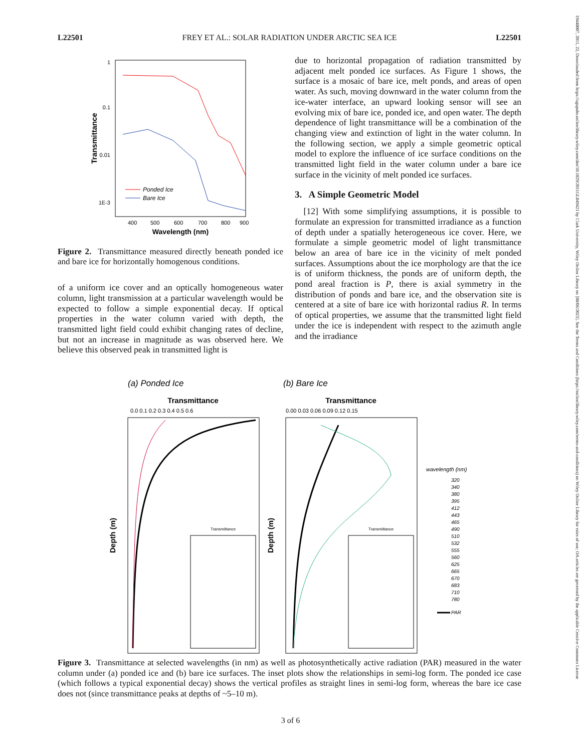L22501 FREY ET AL.: SOLAR RADIATION UNDER ARCTIC SEA ICE L22501
1
0.1
0.01
1E-3
400
500
600
700
800
900
Wavelength (nm)
Transmittance
Ponded Ice
Bare Ice
Figure 2. Transmittance measured directly beneath ponded ice and bare ice for horizontally homogenous conditions.
of a uniform ice cover and an optically homogeneous water column, light transmission at a particular wavelength would be expected to follow a simple exponential decay. If optical properties in the water column varied with depth, the transmitted light field could exhibit changing rates of decline, but not an increase in magnitude as was observed here. We believe this observed peak in transmitted light is
due to horizontal propagation of radiation transmitted by adjacent melt ponded ice surfaces. As Figure 1 shows, the surface is a mosaic of bare ice, melt ponds, and areas of open water. As such, moving downward in the water column from the ice-water interface, an upward looking sensor will see an evolving mix of bare ice, ponded ice, and open water. The depth dependence of light transmittance will be a combination of the changing view and extinction of light in the water column. In the following section, we apply a simple geometric optical model to explore the influence of ice surface conditions on the transmitted light field in the water column under a bare ice surface in the vicinity of melt ponded ice surfaces.
3. A Simple Geometric Model
[12] With some simplifying assumptions, it is possible to formulate an expression for transmitted irradiance as a function of depth under a spatially heterogeneous ice cover. Here, we formulate a simple geometric model of light transmittance below an area of bare ice in the vicinity of melt ponded surfaces. Assumptions about the ice morphology are that the ice is of uniform thickness, the ponds are of uniform depth, the pond areal fraction is P, there is axial symmetry in the distribution of ponds and bare ice, and the observation site is centered at a site of bare ice with horizontal radius R. In terms of optical properties, we assume that the transmitted light field under the ice is independent with respect to the azimuth angle and the irradiance
(a) Ponded Ice
(b) Bare Ice
Transmittance
Transmittance
0.0 0.1 0.2 0.3 0.4 0.5 0.6
0.00 0.03 0.06 0.09 0.12 0.15
Depth (m)
Depth (m)
Transmittance
Transmittance
wavelength (nm)
320
340
380
395
412
443
465
490
510
532
555
560
625
665
670
683
710
780
PAR
Figure 3. Transmittance at selected wavelengths (in nm) as well as photosynthetically active radiation (PAR) measured in the water column under (a) ponded ice and (b) bare ice surfaces. The inset plots show the relationships in semi-log form. The ponded ice case (which follows a typical exponential decay) shows the vertical profiles as straight lines in semi-log form, whereas the bare ice case does not (since transmittance peaks at depths of ~5–10 m).
3 of 6
19448007, 2011, 22, Downloaded from https://agupubs.onlinelibrary.wiley.com/doi/10.1029/2011GL049421 by Clark University, Wiley Online Library on [08/06/2023]. See the Terms and Conditions (https://onlinelibrary.wiley.com/terms-and-conditions) on Wiley Online Library for rules of use; OA articles are governed by the applicable Creative Commons License